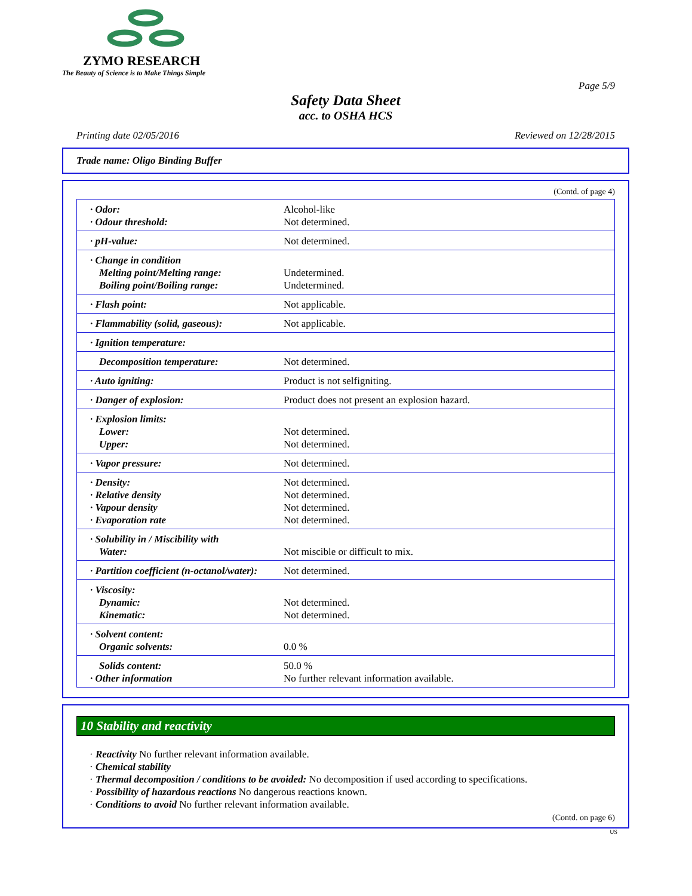ZYMO RESEARCH
The Beauty of Science is to Make Things Simple
Page 5/9
Safety Data Sheet
acc. to OSHA HCS
Printing date 02/05/2016 Reviewed on 12/28/2015
Trade name: Oligo Binding Buffer
(Contd. of page 4)
| · Odor: · Odour threshold: | Alcohol-like Not determined. |
| · pH-value: | Not determined. |
| · Change in condition Melting point/Melting range: Boiling point/Boiling range: | Undetermined. Undetermined. |
| · Flash point: | Not applicable. |
| · Flammability (solid, gaseous): | Not applicable. |
| · Ignition temperature: | |
| Decomposition temperature: | Not determined. |
| · Auto igniting: | Product is not selfigniting. |
| · Danger of explosion: | Product does not present an explosion hazard. |
| · Explosion limits: Lower: Upper: | Not determined. Not determined. |
| · Vapor pressure: | Not determined. |
| · Density: · Relative density · Vapour density · Evaporation rate | Not determined. Not determined. Not determined. Not determined. |
| · Solubility in / Miscibility with Water: | Not miscible or difficult to mix. |
| · Partition coefficient (n-octanol/water): | Not determined. |
| · Viscosity: Dynamic: Kinematic: | Not determined. Not determined. |
| · Solvent content: Organic solvents: | 0.0 % |
| Solids content: · Other information | 50.0 % No further relevant information available. |
10 Stability and reactivity
· Reactivity No further relevant information available.
· Chemical stability
· Thermal decomposition / conditions to be avoided: No decomposition if used according to specifications.
· Possibility of hazardous reactions No dangerous reactions known.
· Conditions to avoid No further relevant information available.
(Contd. on page 6)
US